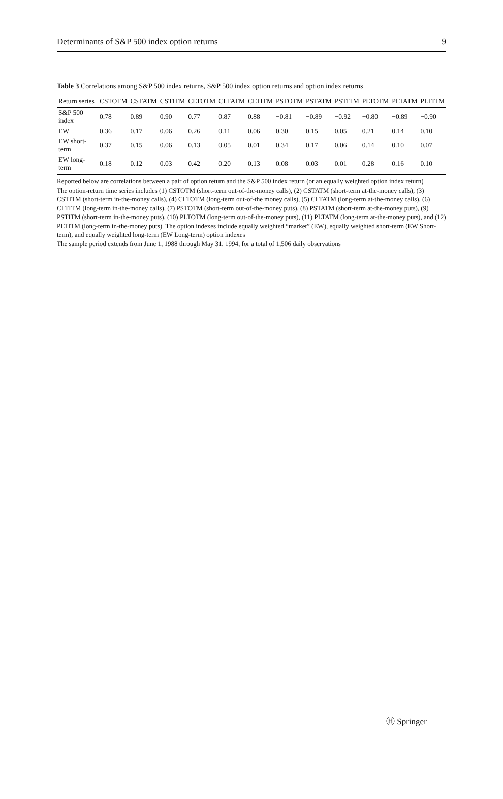Determinants of S&P 500 index option returns 9
Table 3 Correlations among S&P 500 index returns, S&P 500 index option returns and option index returns
| Return series | CSTOTM | CSTATM | CSTITM | CLTOTM | CLTATM | CLTITM | PSTOTM | PSTATM | PSTITM | PLTOTM | PLTATM | PLTITM |
| --- | --- | --- | --- | --- | --- | --- | --- | --- | --- | --- | --- | --- |
| S&P 500 index | 0.78 | 0.89 | 0.90 | 0.77 | 0.87 | 0.88 | −0.81 | −0.89 | −0.92 | −0.80 | −0.89 | −0.90 |
| EW | 0.36 | 0.17 | 0.06 | 0.26 | 0.11 | 0.06 | 0.30 | 0.15 | 0.05 | 0.21 | 0.14 | 0.10 |
| EW short-term | 0.37 | 0.15 | 0.06 | 0.13 | 0.05 | 0.01 | 0.34 | 0.17 | 0.06 | 0.14 | 0.10 | 0.07 |
| EW long-term | 0.18 | 0.12 | 0.03 | 0.42 | 0.20 | 0.13 | 0.08 | 0.03 | 0.01 | 0.28 | 0.16 | 0.10 |
Reported below are correlations between a pair of option return and the S&P 500 index return (or an equally weighted option index return)
The option-return time series includes (1) CSTOTM (short-term out-of-the-money calls), (2) CSTATM (short-term at-the-money calls), (3) CSTITM (short-term in-the-money calls), (4) CLTOTM (long-term out-of-the money calls), (5) CLTATM (long-term at-the-money calls), (6) CLTITM (long-term in-the-money calls), (7) PSTOTM (short-term out-of-the-money puts), (8) PSTATM (short-term at-the-money puts), (9) PSTITM (short-term in-the-money puts), (10) PLTOTM (long-term out-of-the-money puts), (11) PLTATM (long-term at-the-money puts), and (12) PLTITM (long-term in-the-money puts). The option indexes include equally weighted “market” (EW), equally weighted short-term (EW Short-term), and equally weighted long-term (EW Long-term) option indexes
The sample period extends from June 1, 1988 through May 31, 1994, for a total of 1,506 daily observations
Ⓗ Springer